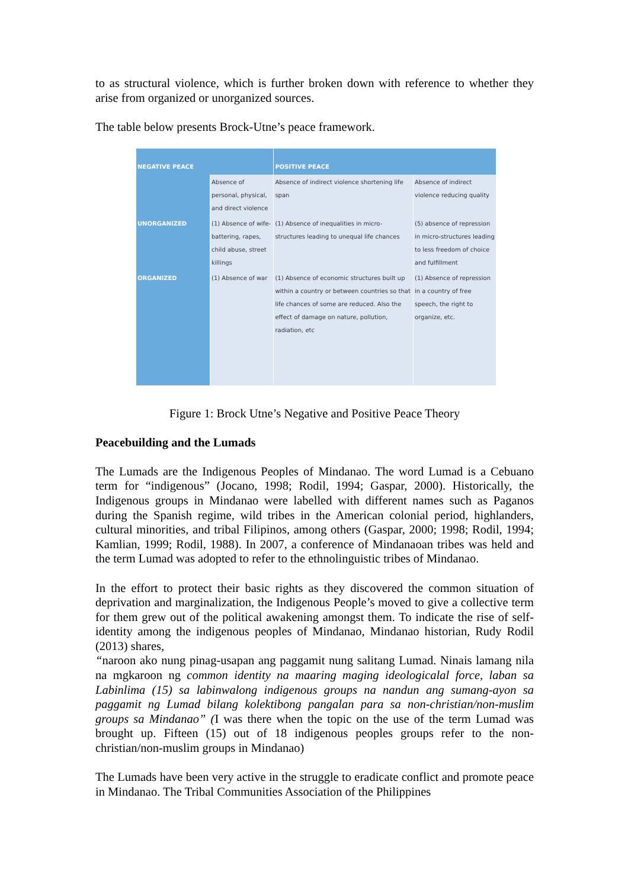to as structural violence, which is further broken down with reference to whether they arise from organized or unorganized sources.
The table below presents Brock-Utne’s peace framework.
| NEGATIVE PEACE | | POSITIVE PEACE | |
| --- | --- | --- | --- |
| | Absence of personal, physical, and direct violence | Absence of indirect violence shortening life span | Absence of indirect violence reducing quality |
| UNORGANIZED | (1) Absence of wife-battering, rapes, child abuse, street killings | (1) Absence of inequalities in micro-structures leading to unequal life chances | (5) absence of repression in micro-structures leading to less freedom of choice and fulfillment |
| ORGANIZED | (1) Absence of war | (1) Absence of economic structures built up within a country or between countries so that life chances of some are reduced. Also the effect of damage on nature, pollution, radiation, etc | (1) Absence of repression in a country of free speech, the right to organize, etc. |
Figure 1: Brock Utne’s Negative and Positive Peace Theory
Peacebuilding and the Lumads
The Lumads are the Indigenous Peoples of Mindanao. The word Lumad is a Cebuano term for “indigenous” (Jocano, 1998; Rodil, 1994; Gaspar, 2000). Historically, the Indigenous groups in Mindanao were labelled with different names such as Paganos during the Spanish regime, wild tribes in the American colonial period, highlanders, cultural minorities, and tribal Filipinos, among others (Gaspar, 2000; 1998; Rodil, 1994; Kamlian, 1999; Rodil, 1988). In 2007, a conference of Mindanaoan tribes was held and the term Lumad was adopted to refer to the ethnolinguistic tribes of Mindanao.
In the effort to protect their basic rights as they discovered the common situation of deprivation and marginalization, the Indigenous People’s moved to give a collective term for them grew out of the political awakening amongst them. To indicate the rise of self-identity among the indigenous peoples of Mindanao, Mindanao historian, Rudy Rodil (2013) shares,
“naroon ako nung pinag-usapan ang paggamit nung salitang Lumad. Ninais lamang nila na mgkaroon ng common identity na maaring maging ideologicalal force, laban sa Labinlima (15) sa labinwalong indigenous groups na nandun ang sumang-ayon sa paggamit ng Lumad bilang kolektibong pangalan para sa non-christian/non-muslim groups sa Mindanao” (I was there when the topic on the use of the term Lumad was brought up. Fifteen (15) out of 18 indigenous peoples groups refer to the non-christian/non-muslim groups in Mindanao)
The Lumads have been very active in the struggle to eradicate conflict and promote peace in Mindanao. The Tribal Communities Association of the Philippines